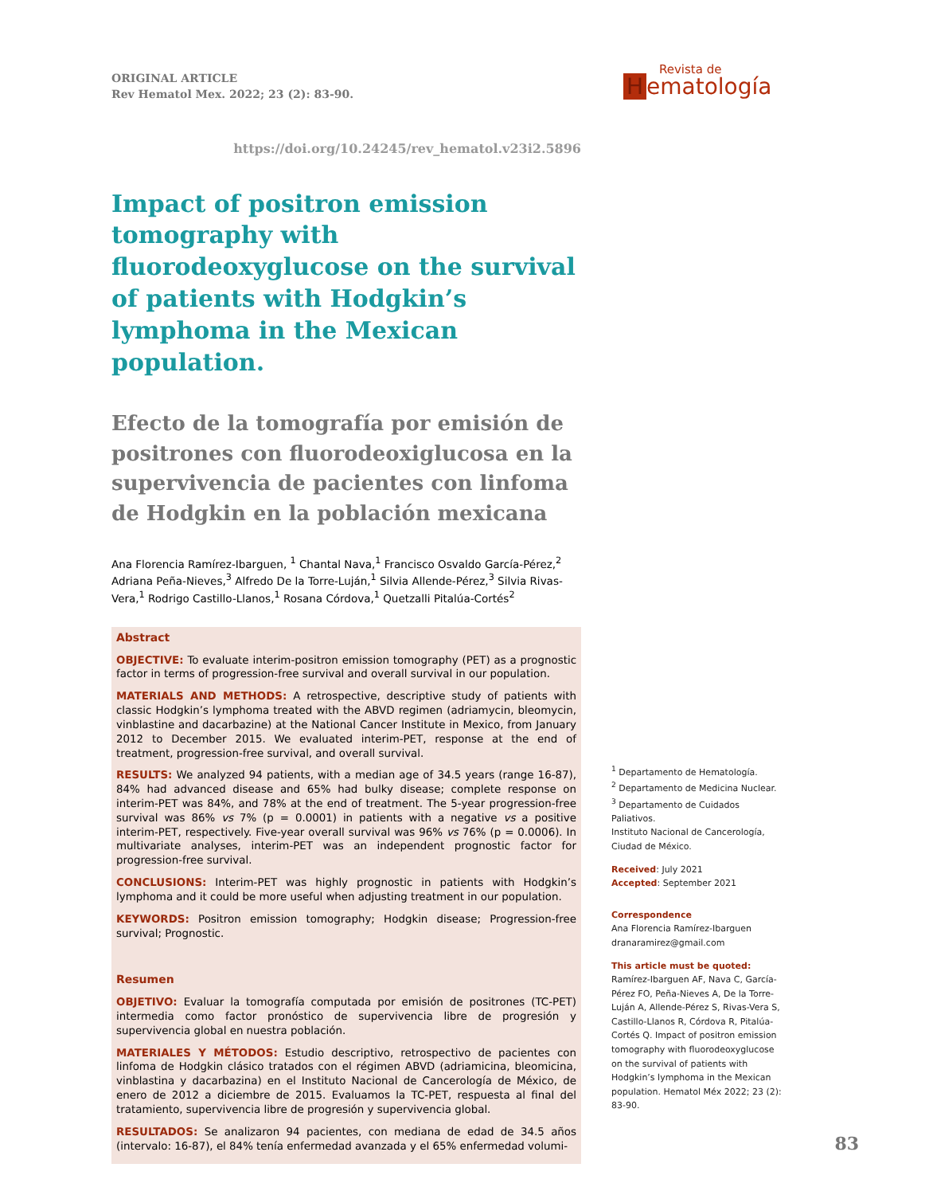Revista de
Hematología
ORIGINAL ARTICLE
Rev Hematol Mex. 2022; 23 (2): 83-90.
https://doi.org/10.24245/rev_hematol.v23i2.5896
Impact of positron emission tomography with fluorodeoxyglucose on the survival of patients with Hodgkin’s lymphoma in the Mexican population.
Efecto de la tomografía por emisión de positrones con fluorodeoxiglucosa en la supervivencia de pacientes con linfoma de Hodgkin en la población mexicana
Ana Florencia Ramírez-Ibarguen, <sup>1</sup> Chantal Nava,<sup>1</sup> Francisco Osvaldo García-Pérez,<sup>2</sup> Adriana Peña-Nieves,<sup>3</sup> Alfredo De la Torre-Luján,<sup>1</sup> Silvia Allende-Pérez,<sup>3</sup> Silvia Rivas-Vera,<sup>1</sup> Rodrigo Castillo-Llanos,<sup>1</sup> Rosana Córdova,<sup>1</sup> Quetzalli Pitalúa-Cortés<sup>2</sup>
Abstract
OBJECTIVE: To evaluate interim-positron emission tomography (PET) as a prognostic factor in terms of progression-free survival and overall survival in our population.
MATERIALS AND METHODS: A retrospective, descriptive study of patients with classic Hodgkin’s lymphoma treated with the ABVD regimen (adriamycin, bleomycin, vinblastine and dacarbazine) at the National Cancer Institute in Mexico, from January 2012 to December 2015. We evaluated interim-PET, response at the end of treatment, progression-free survival, and overall survival.
RESULTS: We analyzed 94 patients, with a median age of 34.5 years (range 16-87), 84% had advanced disease and 65% had bulky disease; complete response on interim-PET was 84%, and 78% at the end of treatment. The 5-year progression-free survival was 86% vs 7% (p = 0.0001) in patients with a negative vs a positive interim-PET, respectively. Five-year overall survival was 96% vs 76% (p = 0.0006). In multivariate analyses, interim-PET was an independent prognostic factor for progression-free survival.
CONCLUSIONS: Interim-PET was highly prognostic in patients with Hodgkin’s lymphoma and it could be more useful when adjusting treatment in our population.
KEYWORDS: Positron emission tomography; Hodgkin disease; Progression-free survival; Prognostic.
Resumen
OBJETIVO: Evaluar la tomografía computada por emisión de positrones (TC-PET) intermedia como factor pronóstico de supervivencia libre de progresión y supervivencia global en nuestra población.
MATERIALES Y MÉTODOS: Estudio descriptivo, retrospectivo de pacientes con linfoma de Hodgkin clásico tratados con el régimen ABVD (adriamicina, bleomicina, vinblastina y dacarbazina) en el Instituto Nacional de Cancerología de México, de enero de 2012 a diciembre de 2015. Evaluamos la TC-PET, respuesta al final del tratamiento, supervivencia libre de progresión y supervivencia global.
RESULTADOS: Se analizaron 94 pacientes, con mediana de edad de 34.5 años (intervalo: 16-87), el 84% tenía enfermedad avanzada y el 65% enfermedad volumi-
<sup>1</sup> Departamento de Hematología.
<sup>2</sup> Departamento de Medicina Nuclear.
<sup>3</sup> Departamento de Cuidados Paliativos.
Instituto Nacional de Cancerología, Ciudad de México.
Received: July 2021
Accepted: September 2021
Correspondence
Ana Florencia Ramírez-Ibarguen
dranaramirez@gmail.com
This article must be quoted: Ramírez-Ibarguen AF, Nava C, García-Pérez FO, Peña-Nieves A, De la Torre-Luján A, Allende-Pérez S, Rivas-Vera S, Castillo-Llanos R, Córdova R, Pitalúa-Cortés Q. Impact of positron emission tomography with fluorodeoxyglucose on the survival of patients with Hodgkin’s lymphoma in the Mexican population. Hematol Méx 2022; 23 (2): 83-90.
83